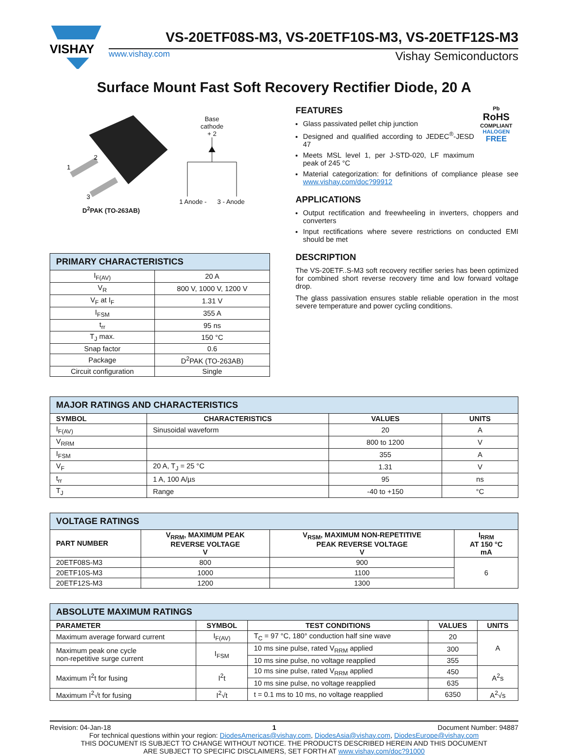VISHAY
VS-20ETF08S-M3, VS-20ETF10S-M3, VS-20ETF12S-M3
www.vishay.com Vishay Semiconductors
Surface Mount Fast Soft Recovery Rectifier Diode, 20 A
1
2
3
D<sup>2</sup>PAK (TO-263AB)
Base
cathode
+ 2
1 Anode - 3 - Anode
| PRIMARY CHARACTERISTICS | |
| --- | --- |
| I<sub>F(AV)</sub> | 20 A |
| V<sub>R</sub> | 800 V, 1000 V, 1200 V |
| V<sub>F</sub> at I<sub>F</sub> | 1.31 V |
| I<sub>FSM</sub> | 355 A |
| t<sub>rr</sub> | 95 ns |
| T<sub>J</sub> max. | 150 °C |
| Snap factor | 0.6 |
| Package | D<sup>2</sup>PAK (TO-263AB) |
| Circuit configuration | Single |
FEATURES
Glass passivated pellet chip junction
Designed and qualified according to JEDEC<sup>®</sup>-JESD 47
Meets MSL level 1, per J-STD-020, LF maximum peak of 245 °C
Pb
RoHS
COMPLIANT
HALOGEN
FREE
Material categorization: for definitions of compliance please see www.vishay.com/doc?99912
APPLICATIONS
Output rectification and freewheeling in inverters, choppers and converters
Input rectifications where severe restrictions on conducted EMI should be met
DESCRIPTION
The VS-20ETF..S-M3 soft recovery rectifier series has been optimized for combined short reverse recovery time and low forward voltage drop.
The glass passivation ensures stable reliable operation in the most severe temperature and power cycling conditions.
| MAJOR RATINGS AND CHARACTERISTICS | | | |
| --- | --- | --- | --- |
| SYMBOL | CHARACTERISTICS | VALUES | UNITS |
| I<sub>F(AV)</sub> | Sinusoidal waveform | 20 | A |
| V<sub>RRM</sub> | | 800 to 1200 | V |
| I<sub>FSM</sub> | | 355 | A |
| V<sub>F</sub> | 20 A, T<sub>J</sub> = 25 °C | 1.31 | V |
| t<sub>rr</sub> | 1 A, 100 A/µs | 95 | ns |
| T<sub>J</sub> | Range | -40 to +150 | °C |
| VOLTAGE RATINGS | | | |
| --- | --- | --- | --- |
| PART NUMBER | V<sub>RRM</sub>, MAXIMUM PEAK REVERSE VOLTAGE V | V<sub>RSM</sub>, MAXIMUM NON-REPETITIVE PEAK REVERSE VOLTAGE V | I<sub>RRM</sub> AT 150 °C mA |
| 20ETF08S-M3 | 800 | 900 | 6 |
| 20ETF10S-M3 | 1000 | 1100 | |
| 20ETF12S-M3 | 1200 | 1300 | |
| ABSOLUTE MAXIMUM RATINGS | | | | |
| --- | --- | --- | --- | --- |
| PARAMETER | SYMBOL | TEST CONDITIONS | VALUES | UNITS |
| Maximum average forward current | I<sub>F(AV)</sub> | T<sub>C</sub> = 97 °C, 180° conduction half sine wave | 20 | A |
| Maximum peak one cycle non-repetitive surge current | I<sub>FSM</sub> | 10 ms sine pulse, rated V<sub>RRM</sub> applied | 300 | |
| | | 10 ms sine pulse, no voltage reapplied | 355 | |
| Maximum I<sup>2</sup>t for fusing | I<sup>2</sup>t | 10 ms sine pulse, rated V<sub>RRM</sub> applied | 450 | A<sup>2</sup>s |
| | | 10 ms sine pulse, no voltage reapplied | 635 | |
| Maximum I<sup>2</sup>√t for fusing | I<sup>2</sup>√t | t = 0.1 ms to 10 ms, no voltage reapplied | 6350 | A<sup>2</sup>√s |
Revision: 04-Jan-18 1 Document Number: 94887
For technical questions within your region: DiodesAmericas@vishay.com, DiodesAsia@vishay.com, DiodesEurope@vishay.com
THIS DOCUMENT IS SUBJECT TO CHANGE WITHOUT NOTICE. THE PRODUCTS DESCRIBED HEREIN AND THIS DOCUMENT
ARE SUBJECT TO SPECIFIC DISCLAIMERS, SET FORTH AT www.vishay.com/doc?91000